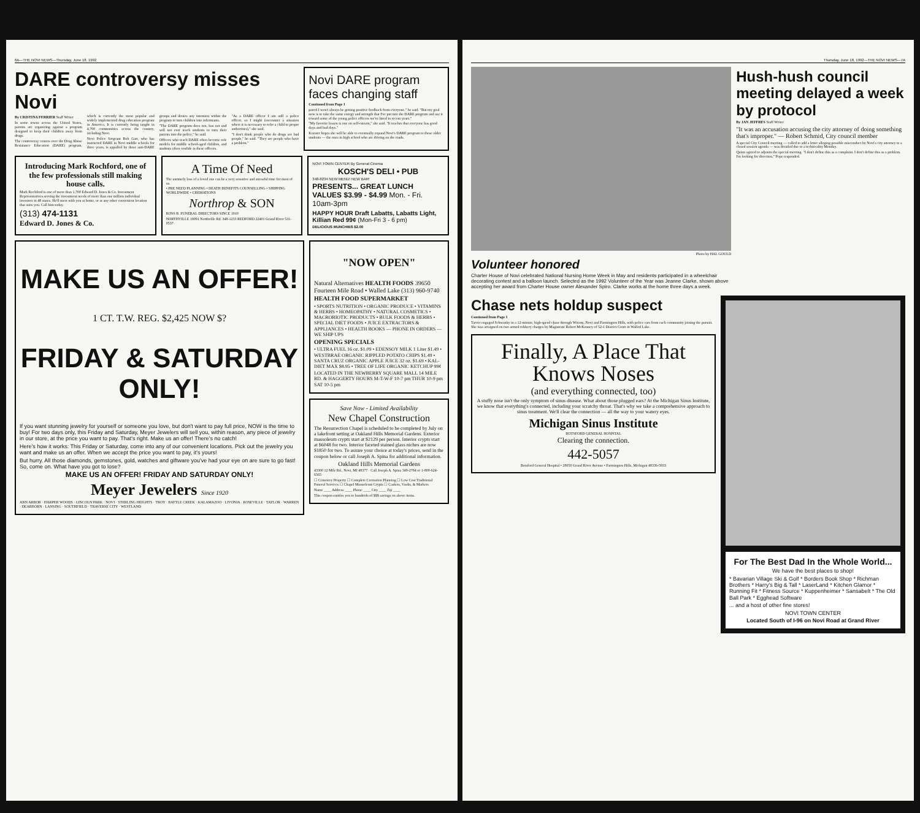6A—THE NOVI NEWS—Thursday, June 18, 1992
DARE controversy misses Novi
By CRISTINA FERRIER Staff Writer
In some towns across the United States, parents are organizing against a program designed to keep their children away from drugs.
The controversy centers over the Drug Abuse Resistance Education (DARE) program, which is currently the most popular and widely implemented drug education program in America. It is currently being taught in 4,700 communities across the country, including Novi.
Novi Police Sergeant Bob Gatt, who has instructed DARE in Novi middle schools for three years, is appalled by these anti-DARE groups and denies any intention within the program to turn children into informants.
"The DARE program does not, has not and will not ever teach students to turn their parents into the police," he said.
Officers who teach DARE often become role models for middle school-aged children, and students often confide in these officers.
"As a DARE officer I am still a police officer, so I might (encounter a situation where it is necessary to refer a child to proper authorities)," she said.
"I don't think people who do drugs are bad people," he said. "They are people who have a problem."
Novi DARE program faces changing staff
Continued from Page 1
patrol I won't always be getting positive feedback from everyone," he said. "But my goal now is to take the same energy and strength that I've put into the DARE program and use it toward some of the young police officers we've hired in recent years."
"My favorite lesson is one on self-esteem," she said. "It teaches that everyone has good days and bad days."
Koester hopes she will be able to eventually expand Novi's DARE program to those older students — the ones in high school who are driving on the roads.
Introducing Mark Rochford, one of the few professionals still making house calls.
Mark Rochford is one of more than 1,700 Edward D. Jones & Co. Investment Representatives serving the investment needs of more than one million individual investors in 48 states. He'll meet with you at home, or at any other convenient location that suits you. Call him today.
(313) 474-1131
Edward D. Jones & Co.
A Time Of Need
The untimely loss of a loved one can be a very sensitive and stressful time for most of us.
• PRE NEED PLANNING • DEATH BENEFITS COUNSELLING • SHIPPING WORLDWIDE • CREMATIONS
Northrop & SON
ROSS B. FUNERAL DIRECTORS SINCE 1910
NORTHVILLE 19091 Northville Rd. 348-1233 REDFORD 22401 Grand River 531-0537
NOVI TOWN CENTER By General Cinema
KOSCH'S DELI • PUB
348-8234 NEW MENU! NEW BAR!
PRESENTS... GREAT LUNCH VALUES $3.99 - $4.99 Mon. - Fri. 10am-3pm
HAPPY HOUR Draft Labatts, Labatts Light, Killian Red 99¢ (Mon-Fri 3 - 6 pm)
DELICIOUS MUNCHIES $2.00
MAKE US AN OFFER!
1 CT. T.W. REG. $2,425 NOW $?
FRIDAY & SATURDAY ONLY!
If you want stunning jewelry for yourself or someone you love, but don't want to pay full price, NOW is the time to buy! For two days only, this Friday and Saturday, Meyer Jewelers will sell you, within reason, any piece of jewelry in our store, at the price you want to pay. That's right. Make us an offer! There's no catch!
Here's how it works: This Friday or Saturday, come into any of our convenient locations. Pick out the jewelry you want and make us an offer. When we accept the price you want to pay, it's yours!
But hurry. All those diamonds, gemstones, gold, watches and giftware you've had your eye on are sure to go fast! So, come on. What have you got to lose?
MAKE US AN OFFER! FRIDAY AND SATURDAY ONLY!
Meyer Jewelers Since 1920
ANN ARBOR · HARPER WOODS · LINCOLN PARK · NOVI · STERLING HEIGHTS · TROY · BATTLE CREEK · KALAMAZOO · LIVONIA · ROSEVILLE · TAYLOR · WARREN · DEARBORN · LANSING · SOUTHFIELD · TRAVERSE CITY · WESTLAND
"NOW OPEN"
Natural Alternatives HEALTH FOODS 39650 Fourteen Mile Road • Walled Lake (313) 960-9740
HEALTH FOOD SUPERMARKET
• SPORTS NUTRITION • ORGANIC PRODUCE • VITAMINS & HERBS • HOMEOPATHY • NATURAL COSMETICS • MACROBIOTIC PRODUCTS • BULK FOODS & HERBS • SPECIAL DIET FOODS • JUICE EXTRACTORS & APPLIANCES • HEALTH BOOKS — PHONE IN ORDERS — WE SHIP UPS
OPENING SPECIALS
• ULTRA FUEL 16 oz. $1.09 • EDENSOY MILK 1 Liter $1.49 • WESTBRAE ORGANIC RIPPLED POTATO CHIPS $1.49 • SANTA CRUZ ORGANIC APPLE JUICE 32 oz. $1.69 • KAL-DIET MAX $8.95 • TREE OF LIFE ORGANIC KETCHUP 99¢
LOCATED IN THE NEWBERRY SQUARE MALL 14 MILE RD. & HAGGERTY HOURS M-T-W-F 10-7 pm THUR 10-9 pm SAT 10-5 pm
Save Now - Limited Availability
New Chapel Construction
The Resurrection Chapel is scheduled to be completed by July on a lakefront setting at Oakland Hills Memorial Gardens. Exterior mausoleum crypts start at $2129 per person. Interior crypts start at $6048 for two. Interior faceted stained glass niches are now $1850 for two. To assure your choice at today's prices, send in the coupon below or call Joseph A. Spina for additional information.
Oakland Hills Memorial Gardens
43300 12 Mile Rd., Novi, MI 48377 · Call Joseph A. Spina 349-2784 or 1-800-624-6565
☐ Cemetery Property ☐ Complete Cremation Planning ☐ Low Cost Traditional Funeral Services ☐ Chapel Mausoleum Crypts ☐ Caskets, Vaults, & Markers
Name ____ Address ____ Phone ____ City ____ Zip ____
This coupon entitles you to hundreds of $$$ savings on above items.
Thursday, June 18, 1992—THE NOVI NEWS—7A
Photo by HAL GOULD
Volunteer honored
Charter House of Novi celebrated National Nursing Home Week in May and residents participated in a wheelchair decorating contest and a balloon launch. Selected as the 1992 Volunteer of the Year was Jeanne Clarke, shown above accepting her award from Charter House owner Alexander Spiro. Clarke works at the home three days a week.
Hush-hush council meeting delayed a week by protocol
By JAN JEFFRES Staff Writer
"It was an accusation accusing the city attorney of doing something that's improper." — Robert Schmid, City council member
A special City Council meeting — called to add a letter alleging possible misconduct by Novi's city attorney to a closed session agenda — was derailed due to a technicality Monday.
Quinn agreed to adjourn the special meeting. "I don't define this as a complaint. I don't define this as a problem. I'm looking for direction," Pope responded.
Chase nets holdup suspect
Continued from Page 1
Tarver engaged Schwanky in a 12-minute, high-speed chase through Wixom, Novi and Farmington Hills, with police cars from each community joining the pursuit. She was arraigned on two armed robbery charges by Magistrate Robert McKenney of 52-1 District Court in Walled Lake.
Finally, A Place That Knows Noses
(and everything connected, too)
A stuffy nose isn't the only symptom of sinus disease. What about those plugged ears? At the Michigan Sinus Institute, we know that everything's connected, including your scratchy throat. That's why we take a comprehensive approach to sinus treatment. We'll clear the connection — all the way to your watery eyes.
Michigan Sinus Institute
BOTSFORD GENERAL HOSPITAL
Clearing the connection.
442-5057
Botsford General Hospital • 28050 Grand River Avenue • Farmington Hills, Michigan 48336-5933
For The Best Dad In the Whole World...
We have the best places to shop!
* Bavarian Village Ski & Golf * Borders Book Shop * Richman Brothers * Harry's Big & Tall * LaserLand * Kitchen Glamor * Running Fit * Fitness Source * Kuppenheimer * Sansabelt * The Old Ball Park * Egghead Software
... and a host of other fine stores!
NOVI TOWN CENTER
Located South of I-96 on Novi Road at Grand River